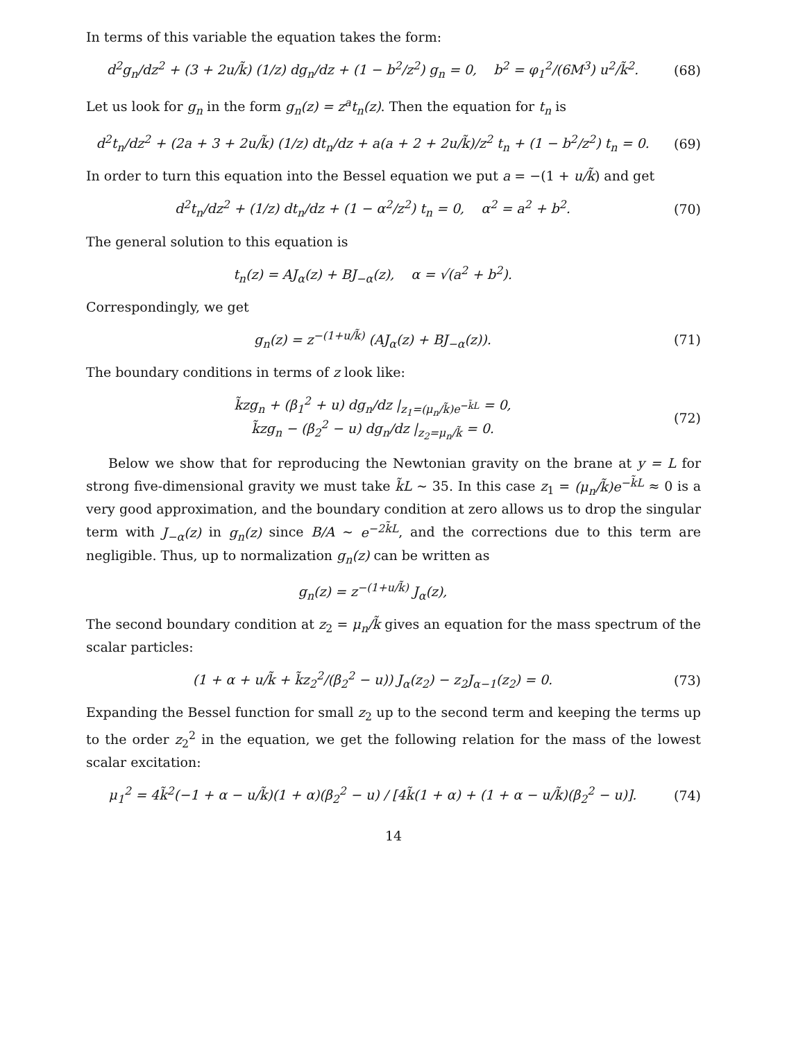In terms of this variable the equation takes the form:
d<sup>2</sup>g<sub>n</sub>/dz<sup>2</sup> + (3 + 2u/k̃) (1/z) dg<sub>n</sub>/dz + (1 − b<sup>2</sup>/z<sup>2</sup>) g<sub>n</sub> = 0, b<sup>2</sup> = φ<sub>1</sub><sup>2</sup>/(6M<sup>3</sup>) u<sup>2</sup>/k̃<sup>2</sup>.
(68)
Let us look for g<sub>n</sub> in the form g<sub>n</sub>(z) = z<sup>a</sup>t<sub>n</sub>(z). Then the equation for t<sub>n</sub> is
d<sup>2</sup>t<sub>n</sub>/dz<sup>2</sup> + (2a + 3 + 2u/k̃) (1/z) dt<sub>n</sub>/dz + a(a + 2 + 2u/k̃)/z<sup>2</sup> t<sub>n</sub> + (1 − b<sup>2</sup>/z<sup>2</sup>) t<sub>n</sub> = 0.
(69)
In order to turn this equation into the Bessel equation we put a = −(1 + u/k̃) and get
d<sup>2</sup>t<sub>n</sub>/dz<sup>2</sup> + (1/z) dt<sub>n</sub>/dz + (1 − α<sup>2</sup>/z<sup>2</sup>) t<sub>n</sub> = 0, α<sup>2</sup> = a<sup>2</sup> + b<sup>2</sup>.
(70)
The general solution to this equation is
t<sub>n</sub>(z) = AJ<sub>α</sub>(z) + BJ<sub>−α</sub>(z), α = √(a<sup>2</sup> + b<sup>2</sup>).
Correspondingly, we get
g<sub>n</sub>(z) = z<sup>−(1+u/k̃)</sup> (AJ<sub>α</sub>(z) + BJ<sub>−α</sub>(z)).
(71)
The boundary conditions in terms of z look like:
k̃zg<sub>n</sub> + (β<sub>1</sub><sup>2</sup> + u) dg<sub>n</sub>/dz |<sub>z<sub>1</sub>=(μ<sub>n</sub>/k̃)e<sup>−k̃L</sup></sub> = 0,
k̃zg<sub>n</sub> − (β<sub>2</sub><sup>2</sup> − u) dg<sub>n</sub>/dz |<sub>z<sub>2</sub>=μ<sub>n</sub>/k̃</sub> = 0.
(72)
Below we show that for reproducing the Newtonian gravity on the brane at y = L for strong five-dimensional gravity we must take k̃L ∼ 35. In this case z<sub>1</sub> = (μ<sub>n</sub>/k̃)e<sup>−k̃L</sup> ≈ 0 is a very good approximation, and the boundary condition at zero allows us to drop the singular term with J<sub>−α</sub>(z) in g<sub>n</sub>(z) since B/A ∼ e<sup>−2k̃L</sup>, and the corrections due to this term are negligible. Thus, up to normalization g<sub>n</sub>(z) can be written as
g<sub>n</sub>(z) = z<sup>−(1+u/k̃)</sup> J<sub>α</sub>(z),
The second boundary condition at z<sub>2</sub> = μ<sub>n</sub>/k̃ gives an equation for the mass spectrum of the scalar particles:
(1 + α + u/k̃ + k̃z<sub>2</sub><sup>2</sup>/(β<sub>2</sub><sup>2</sup> − u)) J<sub>α</sub>(z<sub>2</sub>) − z<sub>2</sub>J<sub>α−1</sub>(z<sub>2</sub>) = 0.
(73)
Expanding the Bessel function for small z<sub>2</sub> up to the second term and keeping the terms up to the order z<sub>2</sub><sup>2</sup> in the equation, we get the following relation for the mass of the lowest scalar excitation:
μ<sub>1</sub><sup>2</sup> = 4k̃<sup>2</sup>(−1 + α − u/k̃)(1 + α)(β<sub>2</sub><sup>2</sup> − u) / [4k̃(1 + α) + (1 + α − u/k̃)(β<sub>2</sub><sup>2</sup> − u)].
(74)
14